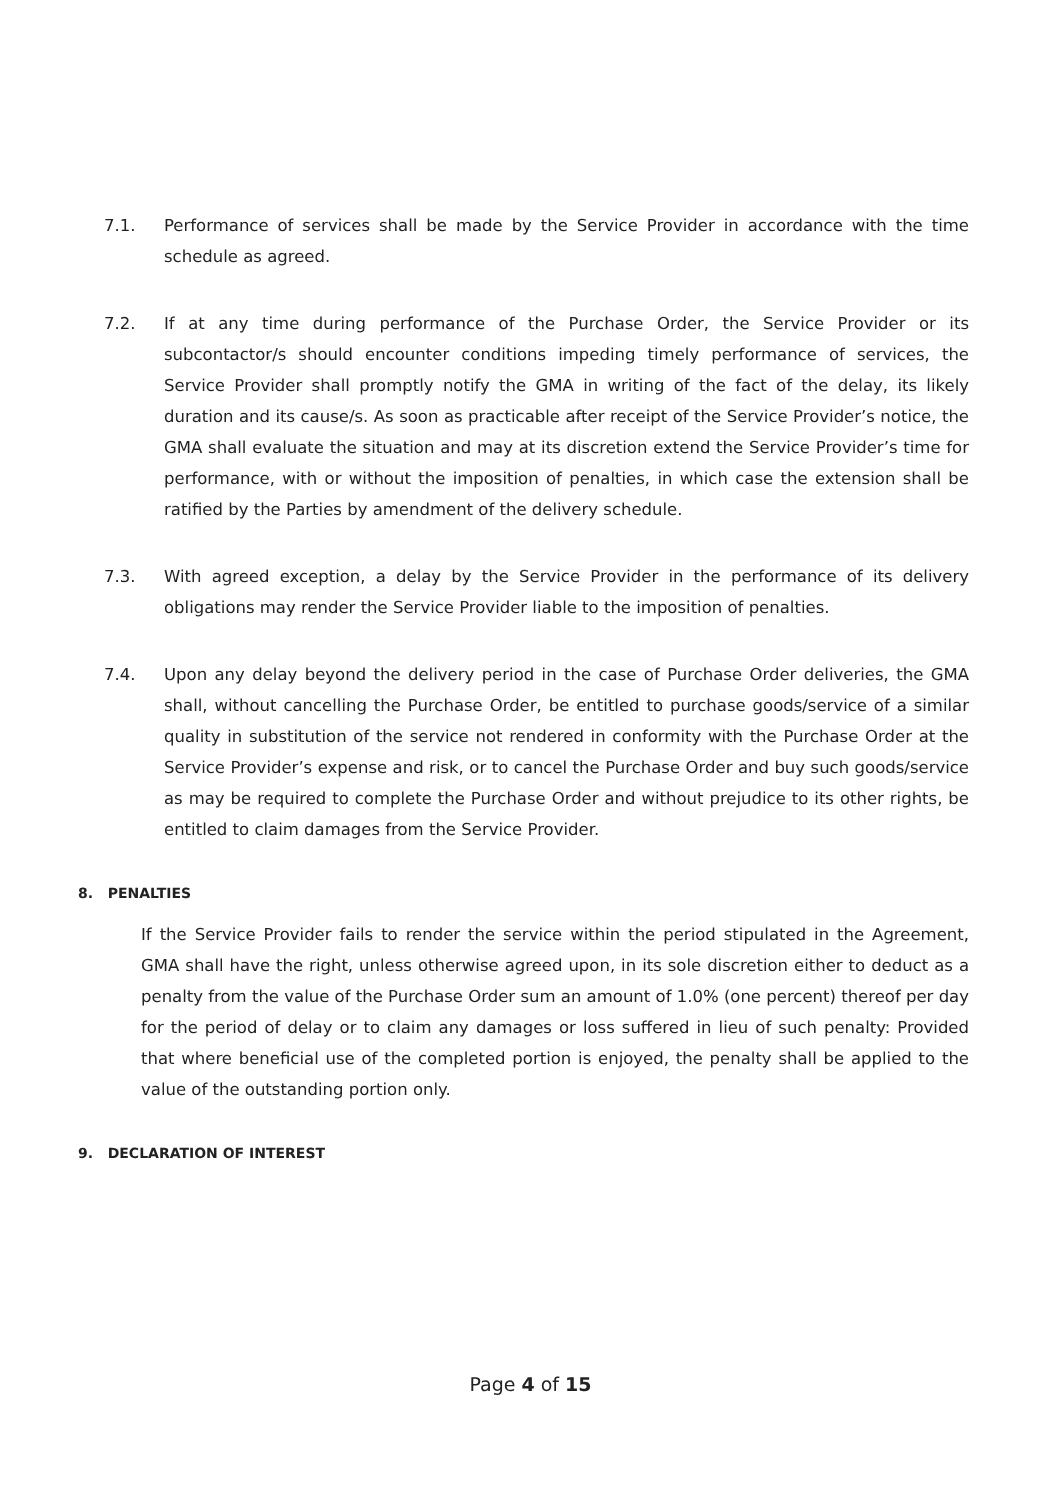7.1. Performance of services shall be made by the Service Provider in accordance with the time schedule as agreed.
7.2. If at any time during performance of the Purchase Order, the Service Provider or its subcontactor/s should encounter conditions impeding timely performance of services, the Service Provider shall promptly notify the GMA in writing of the fact of the delay, its likely duration and its cause/s. As soon as practicable after receipt of the Service Provider’s notice, the GMA shall evaluate the situation and may at its discretion extend the Service Provider’s time for performance, with or without the imposition of penalties, in which case the extension shall be ratified by the Parties by amendment of the delivery schedule.
7.3. With agreed exception, a delay by the Service Provider in the performance of its delivery obligations may render the Service Provider liable to the imposition of penalties.
7.4. Upon any delay beyond the delivery period in the case of Purchase Order deliveries, the GMA shall, without cancelling the Purchase Order, be entitled to purchase goods/service of a similar quality in substitution of the service not rendered in conformity with the Purchase Order at the Service Provider’s expense and risk, or to cancel the Purchase Order and buy such goods/service as may be required to complete the Purchase Order and without prejudice to its other rights, be entitled to claim damages from the Service Provider.
8. PENALTIES
If the Service Provider fails to render the service within the period stipulated in the Agreement, GMA shall have the right, unless otherwise agreed upon, in its sole discretion either to deduct as a penalty from the value of the Purchase Order sum an amount of 1.0% (one percent) thereof per day for the period of delay or to claim any damages or loss suffered in lieu of such penalty: Provided that where beneficial use of the completed portion is enjoyed, the penalty shall be applied to the value of the outstanding portion only.
9. DECLARATION OF INTEREST
Page 4 of 15